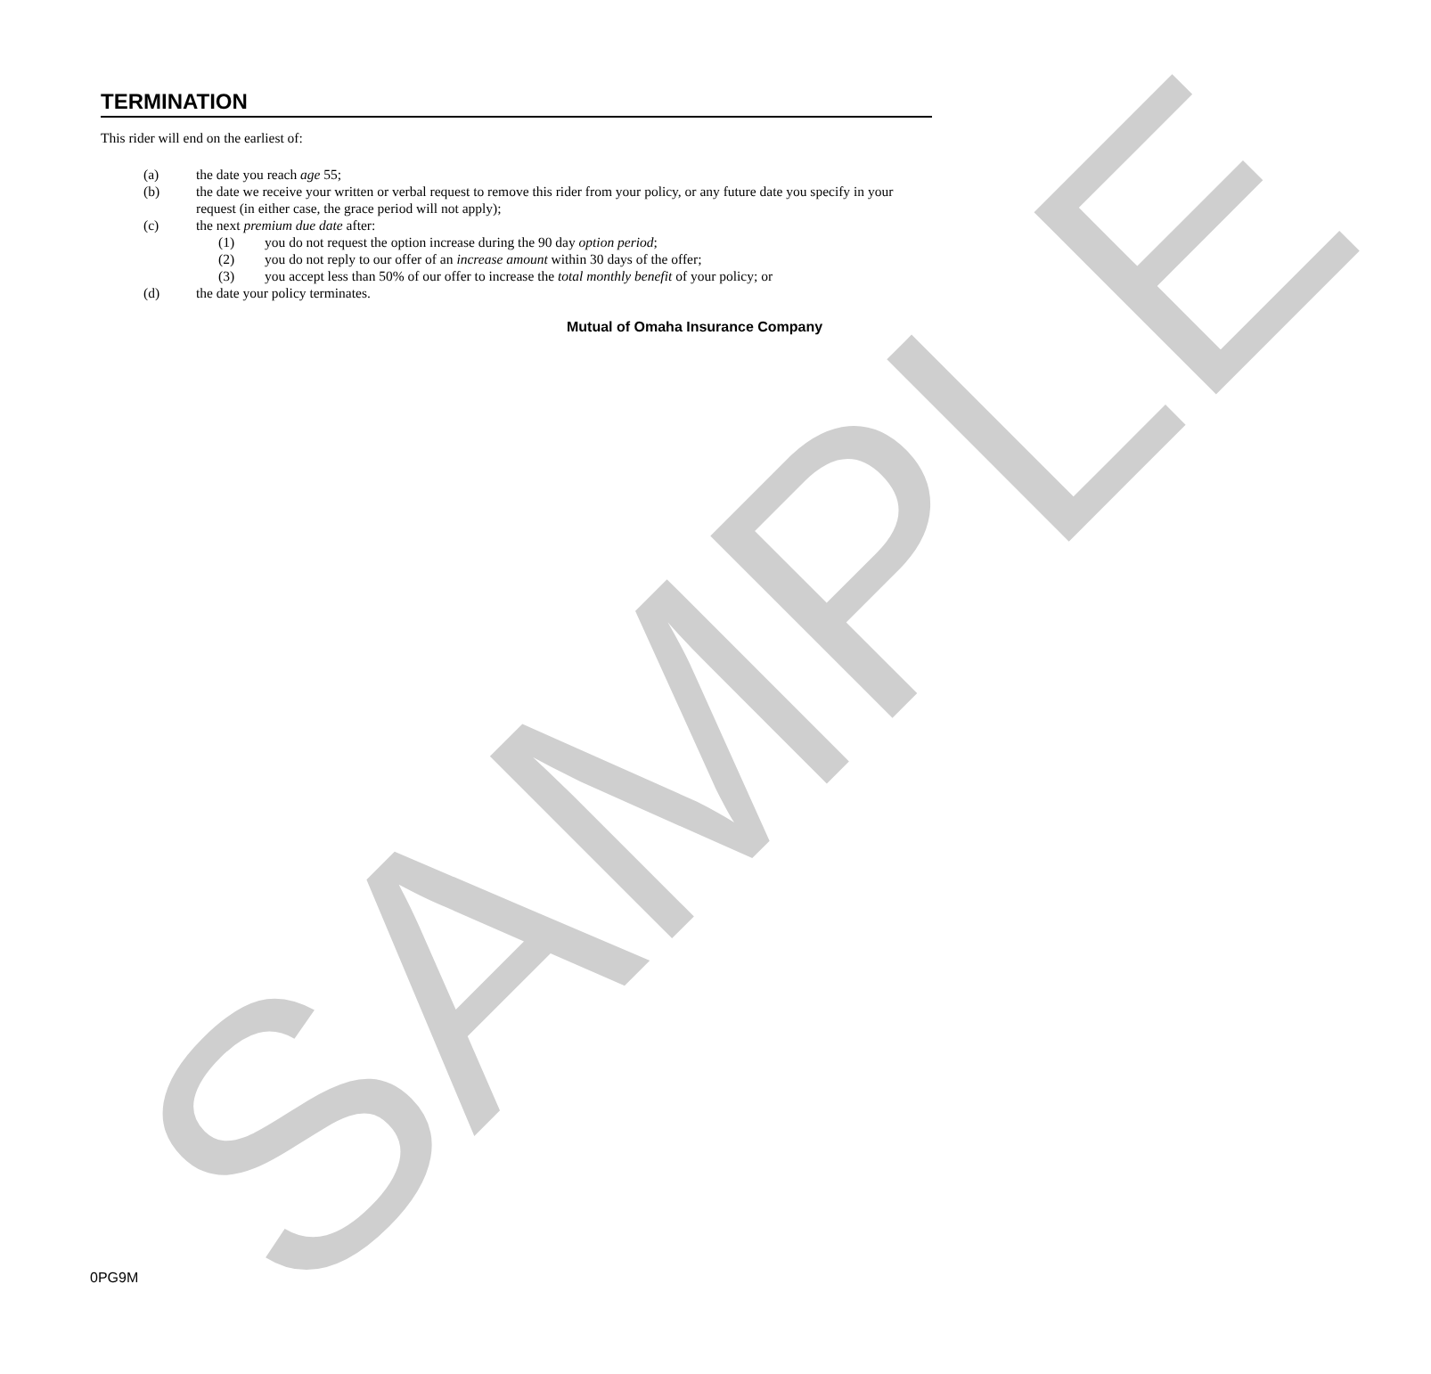SAMPLE
TERMINATION
This rider will end on the earliest of:
(a) the date you reach age 55;
(b) the date we receive your written or verbal request to remove this rider from your policy, or any future date you specify in your request (in either case, the grace period will not apply);
(c) the next premium due date after:
(1) you do not request the option increase during the 90 day option period;
(2) you do not reply to our offer of an increase amount within 30 days of the offer;
(3) you accept less than 50% of our offer to increase the total monthly benefit of your policy; or
(d) the date your policy terminates.
Mutual of Omaha Insurance Company
0PG9M